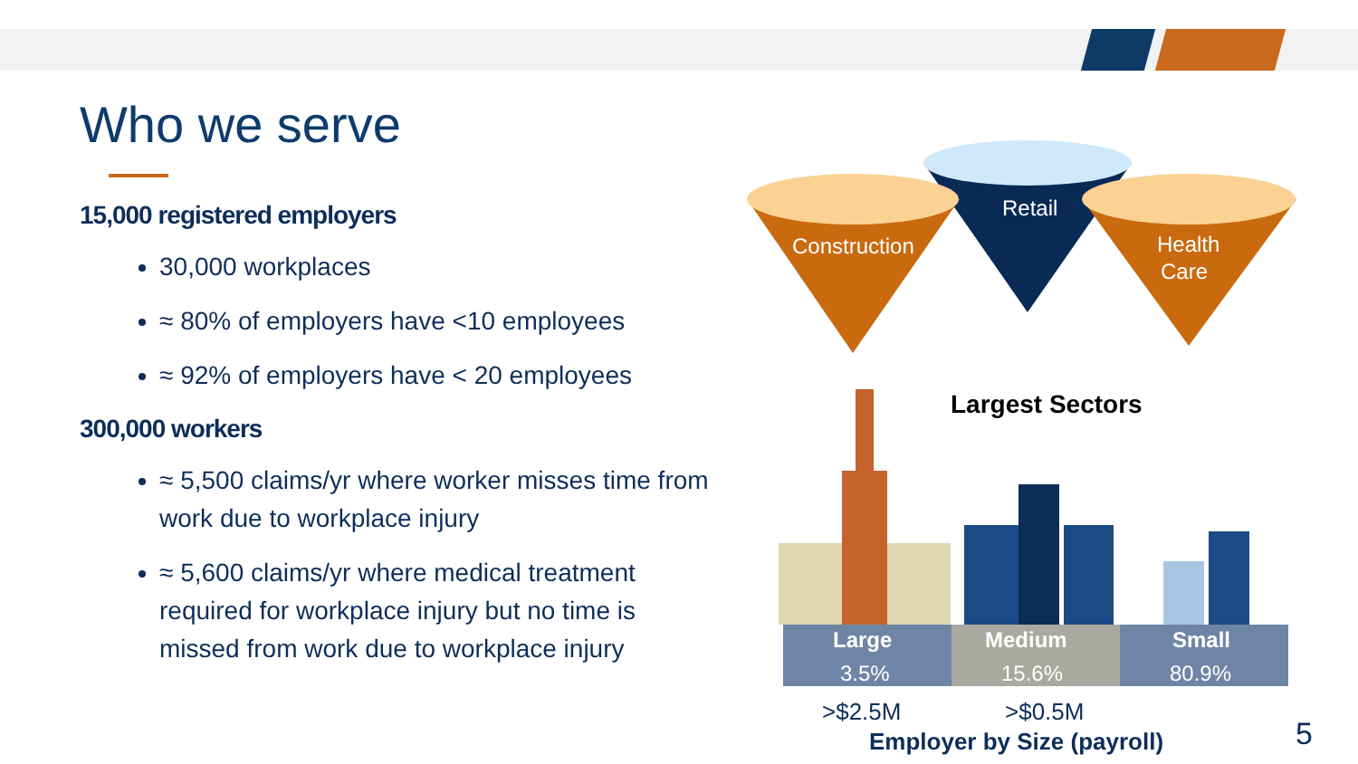Who we serve
15,000 registered employers
30,000 workplaces
≈ 80% of employers have <10 employees
≈ 92% of employers have < 20 employees
300,000 workers
≈ 5,500 claims/yr where worker misses time from work due to workplace injury
≈ 5,600 claims/yr where medical treatment required for workplace injury but no time is missed from work due to workplace injury
Construction
Retail
Health
Care
Largest Sectors
Large
3.5%
Medium
15.6%
Small
80.9%
>$2.5M
>$0.5M
Employer by Size (payroll)
5